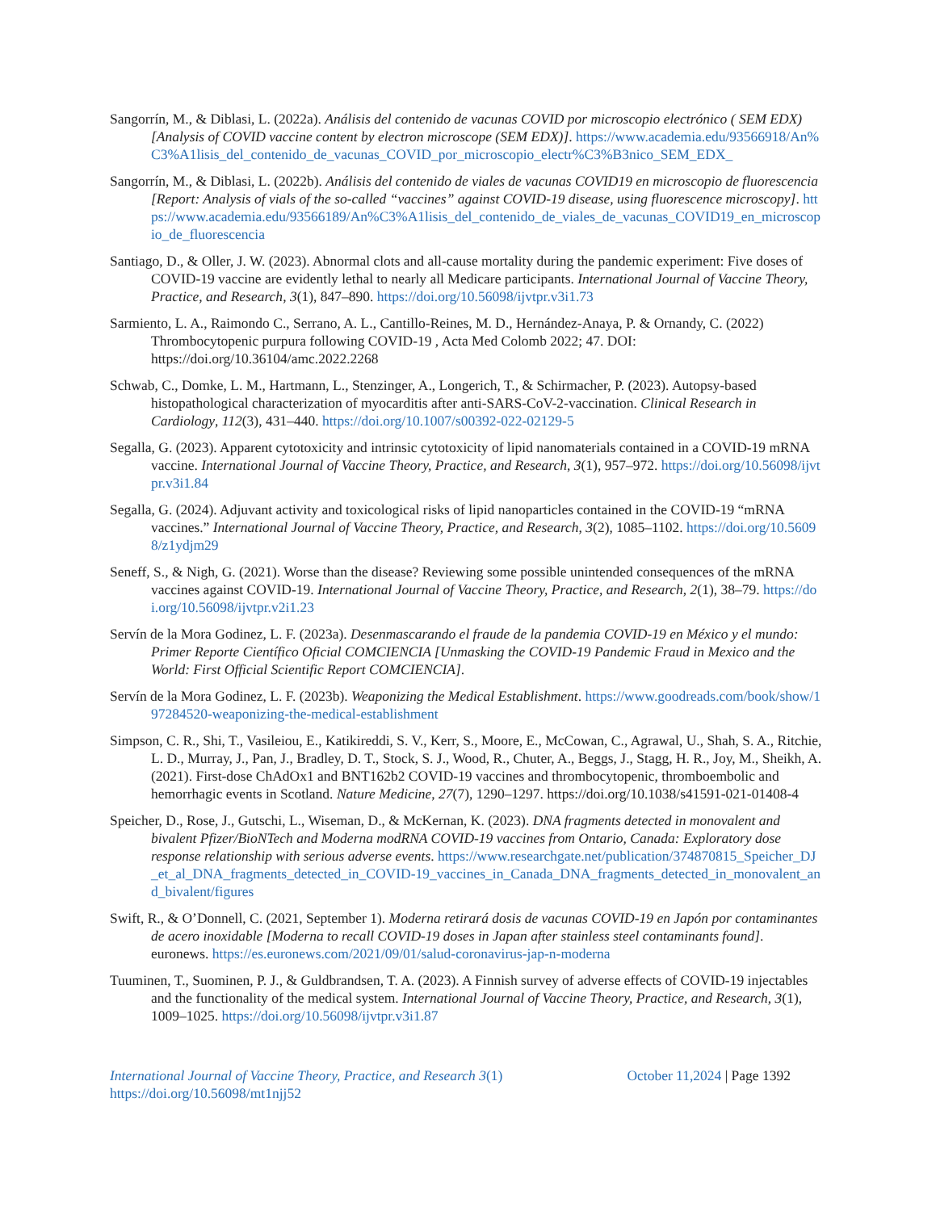Sangorrín, M., & Diblasi, L. (2022a). Análisis del contenido de vacunas COVID por microscopio electrónico ( SEM EDX) [Analysis of COVID vaccine content by electron microscope (SEM EDX)]. https://www.academia.edu/93566918/An%C3%A1lisis_del_contenido_de_vacunas_COVID_por_microscopio_electr%C3%B3nico_SEM_EDX_
Sangorrín, M., & Diblasi, L. (2022b). Análisis del contenido de viales de vacunas COVID19 en microscopio de fluorescencia [Report: Analysis of vials of the so-called “vaccines” against COVID-19 disease, using fluorescence microscopy]. https://www.academia.edu/93566189/An%C3%A1lisis_del_contenido_de_viales_de_vacunas_COVID19_en_microscopio_de_fluorescencia
Santiago, D., & Oller, J. W. (2023). Abnormal clots and all-cause mortality during the pandemic experiment: Five doses of COVID-19 vaccine are evidently lethal to nearly all Medicare participants. International Journal of Vaccine Theory, Practice, and Research, 3(1), 847–890. https://doi.org/10.56098/ijvtpr.v3i1.73
Sarmiento, L. A., Raimondo C., Serrano, A. L., Cantillo-Reines, M. D., Hernández-Anaya, P. & Ornandy, C. (2022) Thrombocytopenic purpura following COVID-19 , Acta Med Colomb 2022; 47. DOI: https://doi.org/10.36104/amc.2022.2268
Schwab, C., Domke, L. M., Hartmann, L., Stenzinger, A., Longerich, T., & Schirmacher, P. (2023). Autopsy-based histopathological characterization of myocarditis after anti-SARS-CoV-2-vaccination. Clinical Research in Cardiology, 112(3), 431–440. https://doi.org/10.1007/s00392-022-02129-5
Segalla, G. (2023). Apparent cytotoxicity and intrinsic cytotoxicity of lipid nanomaterials contained in a COVID-19 mRNA vaccine. International Journal of Vaccine Theory, Practice, and Research, 3(1), 957–972. https://doi.org/10.56098/ijvtpr.v3i1.84
Segalla, G. (2024). Adjuvant activity and toxicological risks of lipid nanoparticles contained in the COVID-19 “mRNA vaccines.” International Journal of Vaccine Theory, Practice, and Research, 3(2), 1085–1102. https://doi.org/10.56098/z1ydjm29
Seneff, S., & Nigh, G. (2021). Worse than the disease? Reviewing some possible unintended consequences of the mRNA vaccines against COVID-19. International Journal of Vaccine Theory, Practice, and Research, 2(1), 38–79. https://doi.org/10.56098/ijvtpr.v2i1.23
Servín de la Mora Godinez, L. F. (2023a). Desenmascarando el fraude de la pandemia COVID-19 en México y el mundo: Primer Reporte Científico Oficial COMCIENCIA [Unmasking the COVID-19 Pandemic Fraud in Mexico and the World: First Official Scientific Report COMCIENCIA].
Servín de la Mora Godinez, L. F. (2023b). Weaponizing the Medical Establishment. https://www.goodreads.com/book/show/197284520-weaponizing-the-medical-establishment
Simpson, C. R., Shi, T., Vasileiou, E., Katikireddi, S. V., Kerr, S., Moore, E., McCowan, C., Agrawal, U., Shah, S. A., Ritchie, L. D., Murray, J., Pan, J., Bradley, D. T., Stock, S. J., Wood, R., Chuter, A., Beggs, J., Stagg, H. R., Joy, M., Sheikh, A. (2021). First-dose ChAdOx1 and BNT162b2 COVID-19 vaccines and thrombocytopenic, thromboembolic and hemorrhagic events in Scotland. Nature Medicine, 27(7), 1290–1297. https://doi.org/10.1038/s41591-021-01408-4
Speicher, D., Rose, J., Gutschi, L., Wiseman, D., & McKernan, K. (2023). DNA fragments detected in monovalent and bivalent Pfizer/BioNTech and Moderna modRNA COVID-19 vaccines from Ontario, Canada: Exploratory dose response relationship with serious adverse events. https://www.researchgate.net/publication/374870815_Speicher_DJ_et_al_DNA_fragments_detected_in_COVID-19_vaccines_in_Canada_DNA_fragments_detected_in_monovalent_and_bivalent/figures
Swift, R., & O’Donnell, C. (2021, September 1). Moderna retirará dosis de vacunas COVID-19 en Japón por contaminantes de acero inoxidable [Moderna to recall COVID-19 doses in Japan after stainless steel contaminants found]. euronews. https://es.euronews.com/2021/09/01/salud-coronavirus-jap-n-moderna
Tuuminen, T., Suominen, P. J., & Guldbrandsen, T. A. (2023). A Finnish survey of adverse effects of COVID-19 injectables and the functionality of the medical system. International Journal of Vaccine Theory, Practice, and Research, 3(1), 1009–1025. https://doi.org/10.56098/ijvtpr.v3i1.87
International Journal of Vaccine Theory, Practice, and Research 3(1)
https://doi.org/10.56098/mt1njj52
October 11,2024 | Page 1392